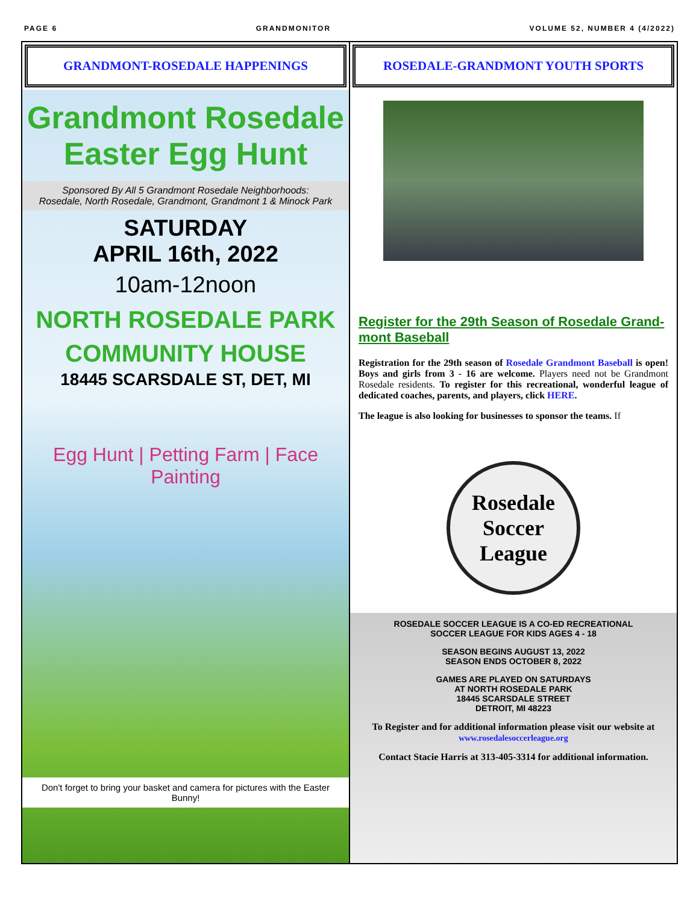PAGE 6 GRANDMONITOR VOLUME 52, NUMBER 4 (4/2022)
GRANDMONT-ROSEDALE HAPPENINGS
Grandmont Rosedale
Easter Egg Hunt
Sponsored By All 5 Grandmont Rosedale Neighborhoods:
Rosedale, North Rosedale, Grandmont, Grandmont 1 & Minock Park
SATURDAY
APRIL 16th, 2022
10am-12noon
NORTH ROSEDALE PARK
COMMUNITY HOUSE
18445 SCARSDALE ST, DET, MI
Egg Hunt | Petting Farm | Face Painting
Don't forget to bring your basket and camera for pictures with the Easter Bunny!
ROSEDALE-GRANDMONT YOUTH SPORTS
Register for the 29th Season of Rosedale Grand-mont Baseball
Registration for the 29th season of Rosedale Grandmont Baseball is open! Boys and girls from 3 - 16 are welcome. Players need not be Grandmont Rosedale residents. To register for this recreational, wonderful league of dedicated coaches, parents, and players, click HERE.
The league is also looking for businesses to sponsor the teams. If
Rosedale
Soccer
League
ROSEDALE SOCCER LEAGUE IS A CO-ED RECREATIONAL
SOCCER LEAGUE FOR KIDS AGES 4 - 18
SEASON BEGINS AUGUST 13, 2022
SEASON ENDS OCTOBER 8, 2022
GAMES ARE PLAYED ON SATURDAYS
AT NORTH ROSEDALE PARK
18445 SCARSDALE STREET
DETROIT, MI 48223
To Register and for additional information please visit our website at
www.rosedalesoccerleague.org
Contact Stacie Harris at 313-405-3314 for additional information.